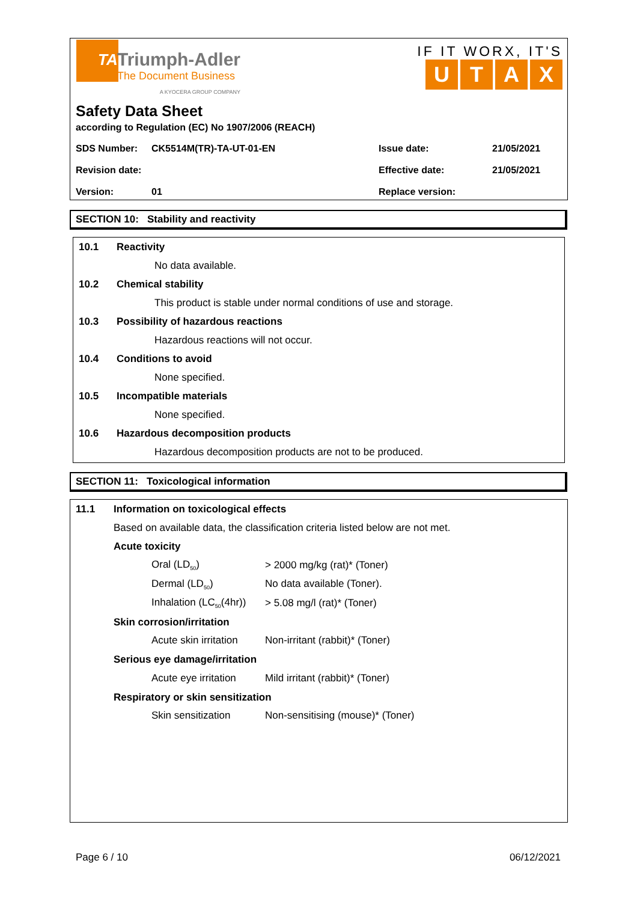TA
Triumph-Adler
The Document Business
A KYOCERA GROUP COMPANY
IF IT WORX, IT'S
UTAX
Safety Data Sheet
according to Regulation (EC) No 1907/2006 (REACH)
| SDS Number: | CK5514M(TR)-TA-UT-01-EN | Issue date: | 21/05/2021 |
| Revision date: | | Effective date: | 21/05/2021 |
| Version: | 01 | Replace version: | |
SECTION 10: Stability and reactivity
10.1 Reactivity
No data available.
10.2 Chemical stability
This product is stable under normal conditions of use and storage.
10.3 Possibility of hazardous reactions
Hazardous reactions will not occur.
10.4 Conditions to avoid
None specified.
10.5 Incompatible materials
None specified.
10.6 Hazardous decomposition products
Hazardous decomposition products are not to be produced.
SECTION 11: Toxicological information
11.1 Information on toxicological effects
Based on available data, the classification criteria listed below are not met.
Acute toxicity
Oral (LD<sub>50</sub>) > 2000 mg/kg (rat)* (Toner)
Dermal (LD<sub>50</sub>) No data available (Toner).
Inhalation (LC<sub>50</sub>(4hr)) > 5.08 mg/l (rat)* (Toner)
Skin corrosion/irritation
Acute skin irritation Non-irritant (rabbit)* (Toner)
Serious eye damage/irritation
Acute eye irritation Mild irritant (rabbit)* (Toner)
Respiratory or skin sensitization
Skin sensitization Non-sensitising (mouse)* (Toner)
Page 6 / 10 06/12/2021